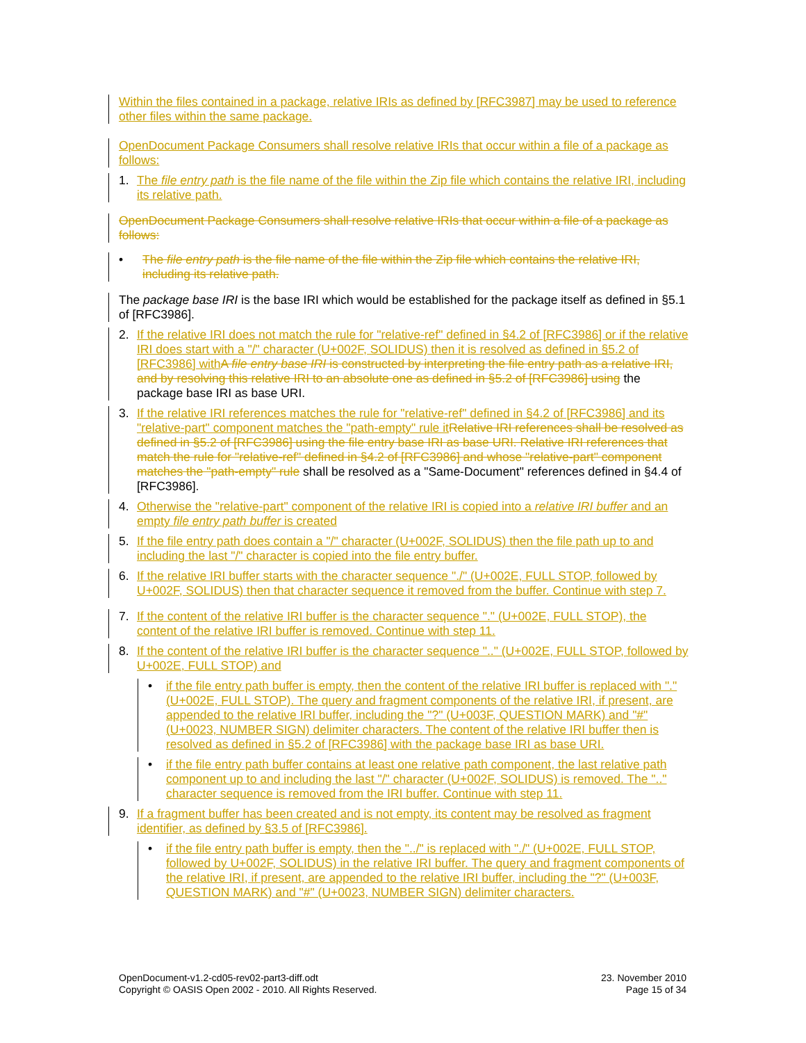Within the files contained in a package, relative IRIs as defined by [RFC3987] may be used to reference other files within the same package.
OpenDocument Package Consumers shall resolve relative IRIs that occur within a file of a package as follows:
1. The file entry path is the file name of the file within the Zip file which contains the relative IRI, including its relative path.
OpenDocument Package Consumers shall resolve relative IRIs that occur within a file of a package as follows:
• The file entry path is the file name of the file within the Zip file which contains the relative IRI, including its relative path.
The package base IRI is the base IRI which would be established for the package itself as defined in §5.1 of [RFC3986].
2. If the relative IRI does not match the rule for "relative-ref" defined in §4.2 of [RFC3986] or if the relative IRI does start with a "/" character (U+002F, SOLIDUS) then it is resolved as defined in §5.2 of [RFC3986] withA file entry base IRI is constructed by interpreting the file entry path as a relative IRI, and by resolving this relative IRI to an absolute one as defined in §5.2 of [RFC3986] using the package base IRI as base URI.
3. If the relative IRI references matches the rule for "relative-ref" defined in §4.2 of [RFC3986] and its "relative-part" component matches the "path-empty" rule itRelative IRI references shall be resolved as defined in §5.2 of [RFC3986] using the file entry base IRI as base URI. Relative IRI references that match the rule for "relative-ref" defined in §4.2 of [RFC3986] and whose "relative-part" component matches the "path-empty" rule shall be resolved as a "Same-Document" references defined in §4.4 of [RFC3986].
4. Otherwise the "relative-part" component of the relative IRI is copied into a relative IRI buffer and an empty file entry path buffer is created
5. If the file entry path does contain a "/" character (U+002F, SOLIDUS) then the file path up to and including the last "/" character is copied into the file entry buffer.
6. If the relative IRI buffer starts with the character sequence "./" (U+002E, FULL STOP, followed by U+002F, SOLIDUS) then that character sequence it removed from the buffer. Continue with step 7.
7. If the content of the relative IRI buffer is the character sequence "." (U+002E, FULL STOP), the content of the relative IRI buffer is removed. Continue with step 11.
8. If the content of the relative IRI buffer is the character sequence ".." (U+002E, FULL STOP, followed by U+002E, FULL STOP) and
• if the file entry path buffer is empty, then the content of the relative IRI buffer is replaced with "." (U+002E, FULL STOP). The query and fragment components of the relative IRI, if present, are appended to the relative IRI buffer, including the "?" (U+003F, QUESTION MARK) and "#" (U+0023, NUMBER SIGN) delimiter characters. The content of the relative IRI buffer then is resolved as defined in §5.2 of [RFC3986] with the package base IRI as base URI.
• if the file entry path buffer contains at least one relative path component, the last relative path component up to and including the last "/" character (U+002F, SOLIDUS) is removed. The ".." character sequence is removed from the IRI buffer. Continue with step 11.
9. If a fragment buffer has been created and is not empty, its content may be resolved as fragment identifier, as defined by §3.5 of [RFC3986].
• if the file entry path buffer is empty, then the "../" is replaced with "./" (U+002E, FULL STOP, followed by U+002F, SOLIDUS) in the relative IRI buffer. The query and fragment components of the relative IRI, if present, are appended to the relative IRI buffer, including the "?" (U+003F, QUESTION MARK) and "#" (U+0023, NUMBER SIGN) delimiter characters.
OpenDocument-v1.2-cd05-rev02-part3-diff.odt
Copyright © OASIS Open 2002 - 2010. All Rights Reserved.
23. November 2010
Page 15 of 34